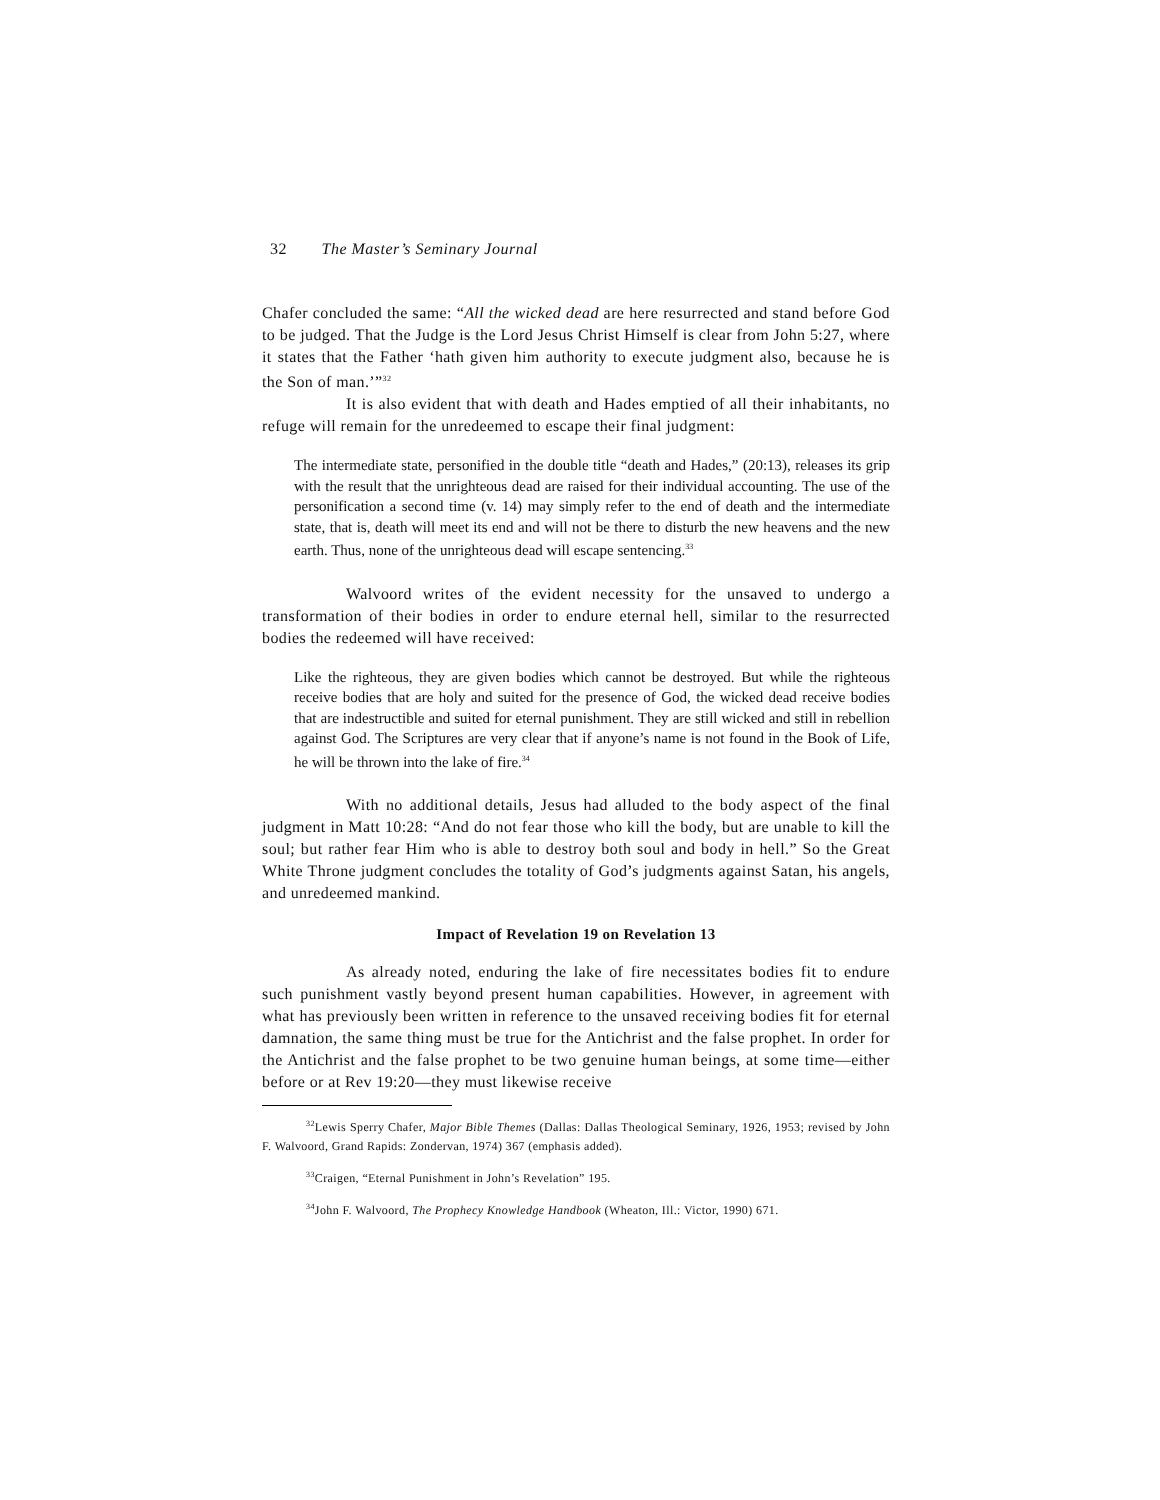32 The Master’s Seminary Journal
Chafer concluded the same: “All the wicked dead are here resurrected and stand before God to be judged. That the Judge is the Lord Jesus Christ Himself is clear from John 5:27, where it states that the Father ‘hath given him authority to execute judgment also, because he is the Son of man.’”<sup>32</sup>
It is also evident that with death and Hades emptied of all their inhabitants, no refuge will remain for the unredeemed to escape their final judgment:
The intermediate state, personified in the double title “death and Hades,” (20:13), releases its grip with the result that the unrighteous dead are raised for their individual accounting. The use of the personification a second time (v. 14) may simply refer to the end of death and the intermediate state, that is, death will meet its end and will not be there to disturb the new heavens and the new earth. Thus, none of the unrighteous dead will escape sentencing.<sup>33</sup>
Walvoord writes of the evident necessity for the unsaved to undergo a transformation of their bodies in order to endure eternal hell, similar to the resurrected bodies the redeemed will have received:
Like the righteous, they are given bodies which cannot be destroyed. But while the righteous receive bodies that are holy and suited for the presence of God, the wicked dead receive bodies that are indestructible and suited for eternal punishment. They are still wicked and still in rebellion against God. The Scriptures are very clear that if anyone’s name is not found in the Book of Life, he will be thrown into the lake of fire.<sup>34</sup>
With no additional details, Jesus had alluded to the body aspect of the final judgment in Matt 10:28: “And do not fear those who kill the body, but are unable to kill the soul; but rather fear Him who is able to destroy both soul and body in hell.” So the Great White Throne judgment concludes the totality of God’s judgments against Satan, his angels, and unredeemed mankind.
Impact of Revelation 19 on Revelation 13
As already noted, enduring the lake of fire necessitates bodies fit to endure such punishment vastly beyond present human capabilities. However, in agreement with what has previously been written in reference to the unsaved receiving bodies fit for eternal damnation, the same thing must be true for the Antichrist and the false prophet. In order for the Antichrist and the false prophet to be two genuine human beings, at some time—either before or at Rev 19:20—they must likewise receive
<sup>32</sup> Lewis Sperry Chafer, Major Bible Themes (Dallas: Dallas Theological Seminary, 1926, 1953; revised by John F. Walvoord, Grand Rapids: Zondervan, 1974) 367 (emphasis added).
<sup>33</sup> Craigen, “Eternal Punishment in John’s Revelation” 195.
<sup>34</sup> John F. Walvoord, The Prophecy Knowledge Handbook (Wheaton, Ill.: Victor, 1990) 671.